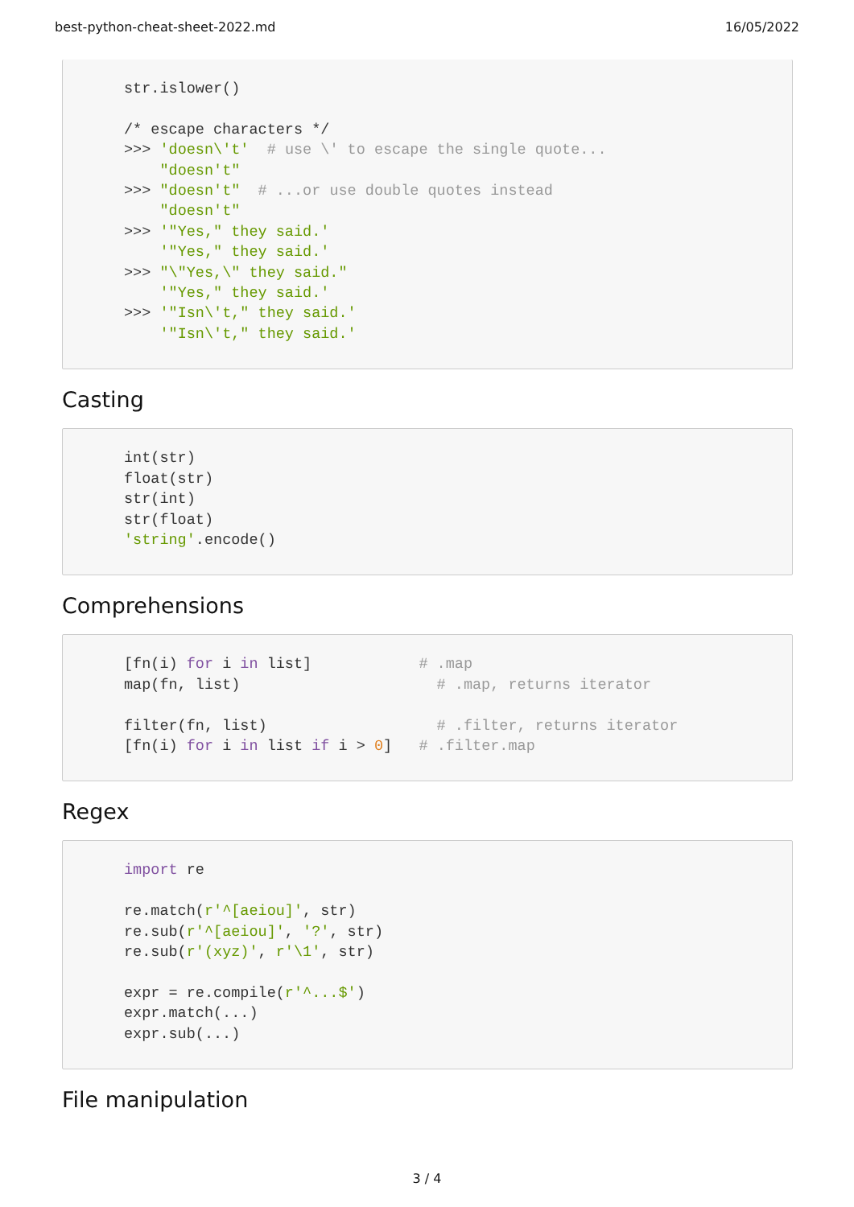best-python-cheat-sheet-2022.md 16/05/2022
str.islower()

/* escape characters */
>>> 'doesn\'t'  # use \' to escape the single quote...
    "doesn't"
>>> "doesn't"  # ...or use double quotes instead
    "doesn't"
>>> '"Yes," they said.'
    '"Yes," they said.'
>>> "\"Yes,\" they said."
    '"Yes," they said.'
>>> '"Isn\'t," they said.'
    '"Isn\'t," they said.'
Casting
int(str)
float(str)
str(int)
str(float)
'string'.encode()
Comprehensions
[fn(i) for i in list]            # .map
map(fn, list)                      # .map, returns iterator

filter(fn, list)                   # .filter, returns iterator
[fn(i) for i in list if i > 0]   # .filter.map
Regex
import re

re.match(r'^[aeiou]', str)
re.sub(r'^[aeiou]', '?', str)
re.sub(r'(xyz)', r'\1', str)

expr = re.compile(r'^...$')
expr.match(...)
expr.sub(...)
File manipulation
3 / 4